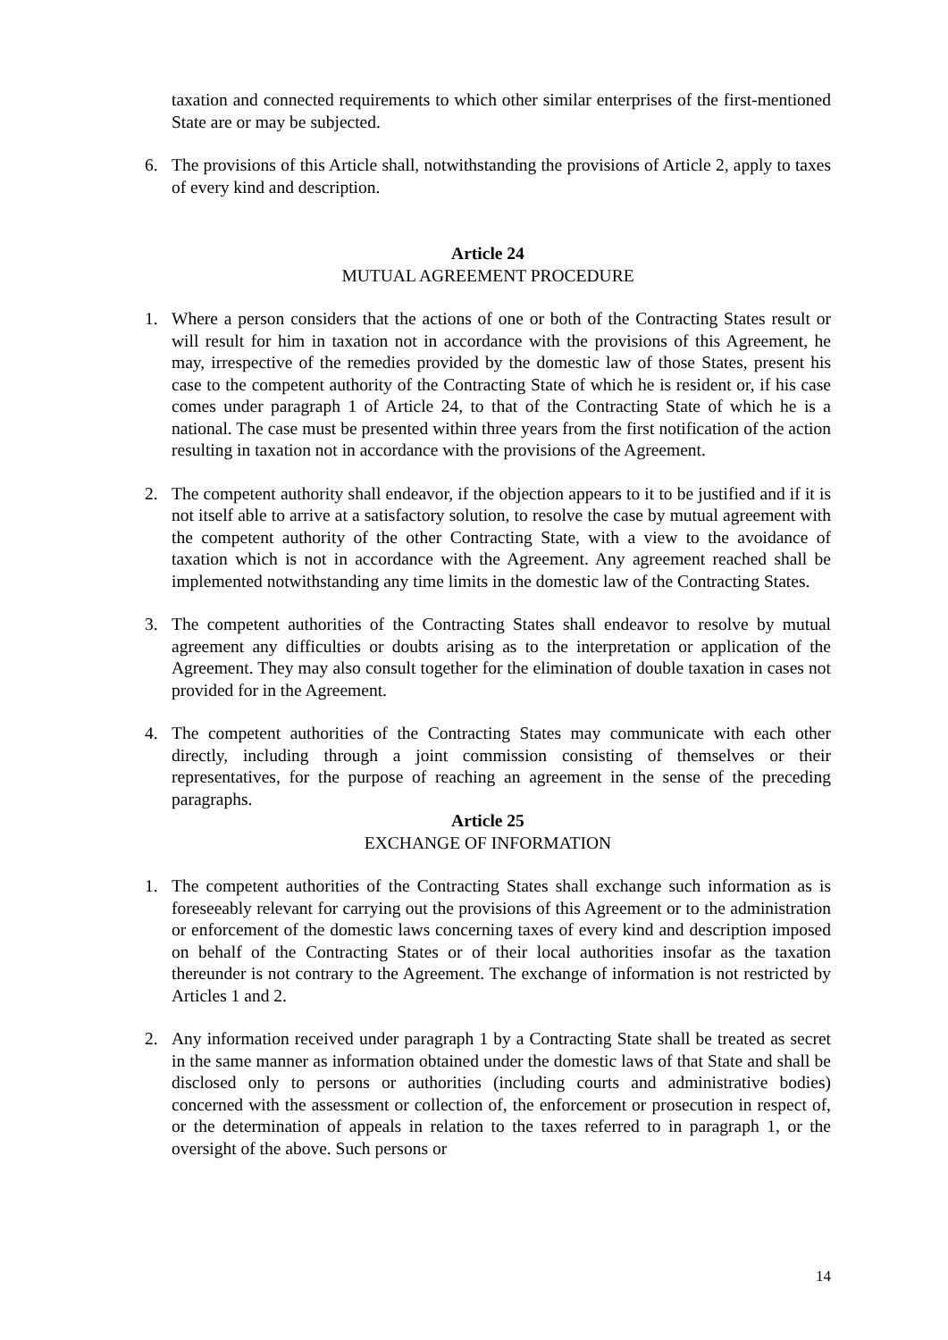taxation and connected requirements to which other similar enterprises of the first-mentioned State are or may be subjected.
6. The provisions of this Article shall, notwithstanding the provisions of Article 2, apply to taxes of every kind and description.
Article 24
MUTUAL AGREEMENT PROCEDURE
1. Where a person considers that the actions of one or both of the Contracting States result or will result for him in taxation not in accordance with the provisions of this Agreement, he may, irrespective of the remedies provided by the domestic law of those States, present his case to the competent authority of the Contracting State of which he is resident or, if his case comes under paragraph 1 of Article 24, to that of the Contracting State of which he is a national. The case must be presented within three years from the first notification of the action resulting in taxation not in accordance with the provisions of the Agreement.
2. The competent authority shall endeavor, if the objection appears to it to be justified and if it is not itself able to arrive at a satisfactory solution, to resolve the case by mutual agreement with the competent authority of the other Contracting State, with a view to the avoidance of taxation which is not in accordance with the Agreement. Any agreement reached shall be implemented notwithstanding any time limits in the domestic law of the Contracting States.
3. The competent authorities of the Contracting States shall endeavor to resolve by mutual agreement any difficulties or doubts arising as to the interpretation or application of the Agreement. They may also consult together for the elimination of double taxation in cases not provided for in the Agreement.
4. The competent authorities of the Contracting States may communicate with each other directly, including through a joint commission consisting of themselves or their representatives, for the purpose of reaching an agreement in the sense of the preceding paragraphs.
Article 25
EXCHANGE OF INFORMATION
1. The competent authorities of the Contracting States shall exchange such information as is foreseeably relevant for carrying out the provisions of this Agreement or to the administration or enforcement of the domestic laws concerning taxes of every kind and description imposed on behalf of the Contracting States or of their local authorities insofar as the taxation thereunder is not contrary to the Agreement. The exchange of information is not restricted by Articles 1 and 2.
2. Any information received under paragraph 1 by a Contracting State shall be treated as secret in the same manner as information obtained under the domestic laws of that State and shall be disclosed only to persons or authorities (including courts and administrative bodies) concerned with the assessment or collection of, the enforcement or prosecution in respect of, or the determination of appeals in relation to the taxes referred to in paragraph 1, or the oversight of the above. Such persons or
14